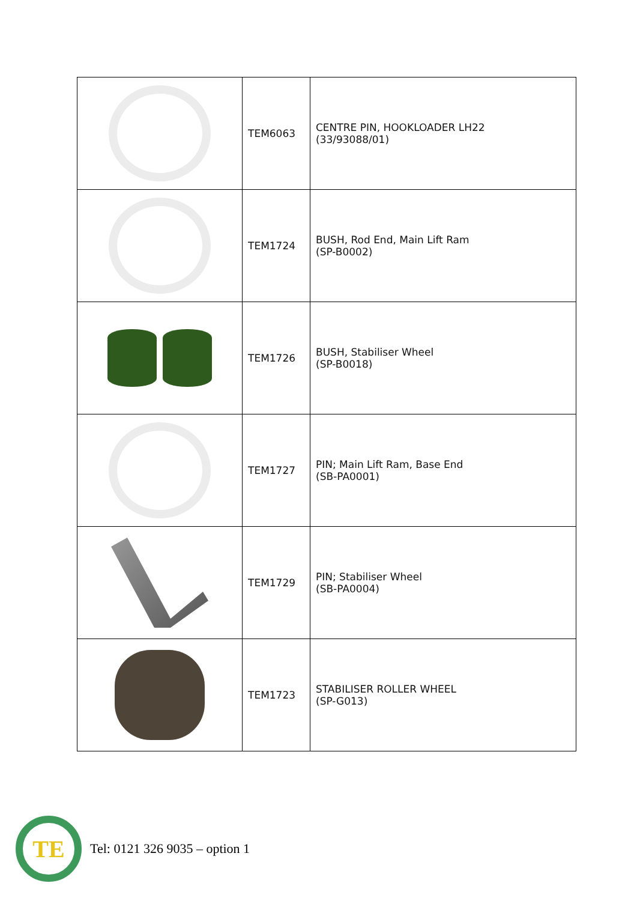| | TEM6063 | CENTRE PIN, HOOKLOADER LH22 (33/93088/01) |
| | TEM1724 | BUSH, Rod End, Main Lift Ram (SP-B0002) |
| | TEM1726 | BUSH, Stabiliser Wheel (SP-B0018) |
| | TEM1727 | PIN; Main Lift Ram, Base End (SB-PA0001) |
| | TEM1729 | PIN; Stabiliser Wheel (SB-PA0004) |
| | TEM1723 | STABILISER ROLLER WHEEL (SP-G013) |
TE
Tel: 0121 326 9035 – option 1